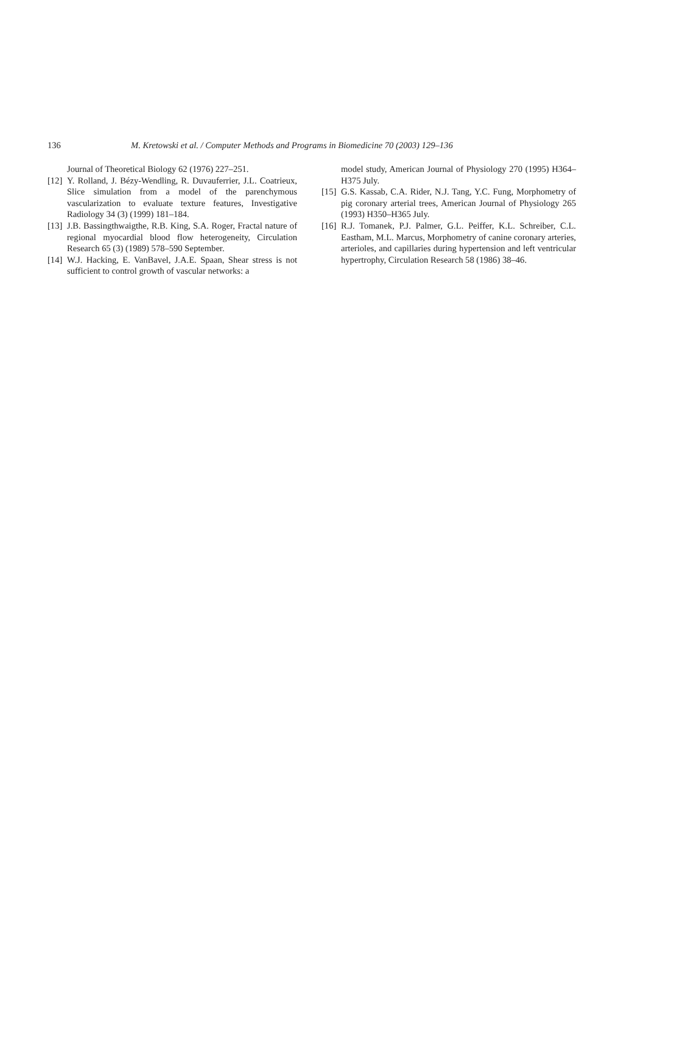136
M. Kretowski et al. / Computer Methods and Programs in Biomedicine 70 (2003) 129–136
Journal of Theoretical Biology 62 (1976) 227–251.
[12] Y. Rolland, J. Bézy-Wendling, R. Duvauferrier, J.L. Coatrieux, Slice simulation from a model of the parenchymous vascularization to evaluate texture features, Investigative Radiology 34 (3) (1999) 181–184.
[13] J.B. Bassingthwaigthe, R.B. King, S.A. Roger, Fractal nature of regional myocardial blood flow heterogeneity, Circulation Research 65 (3) (1989) 578–590 September.
[14] W.J. Hacking, E. VanBavel, J.A.E. Spaan, Shear stress is not sufficient to control growth of vascular networks: a
model study, American Journal of Physiology 270 (1995) H364–H375 July.
[15] G.S. Kassab, C.A. Rider, N.J. Tang, Y.C. Fung, Morphometry of pig coronary arterial trees, American Journal of Physiology 265 (1993) H350–H365 July.
[16] R.J. Tomanek, P.J. Palmer, G.L. Peiffer, K.L. Schreiber, C.L. Eastham, M.L. Marcus, Morphometry of canine coronary arteries, arterioles, and capillaries during hypertension and left ventricular hypertrophy, Circulation Research 58 (1986) 38–46.